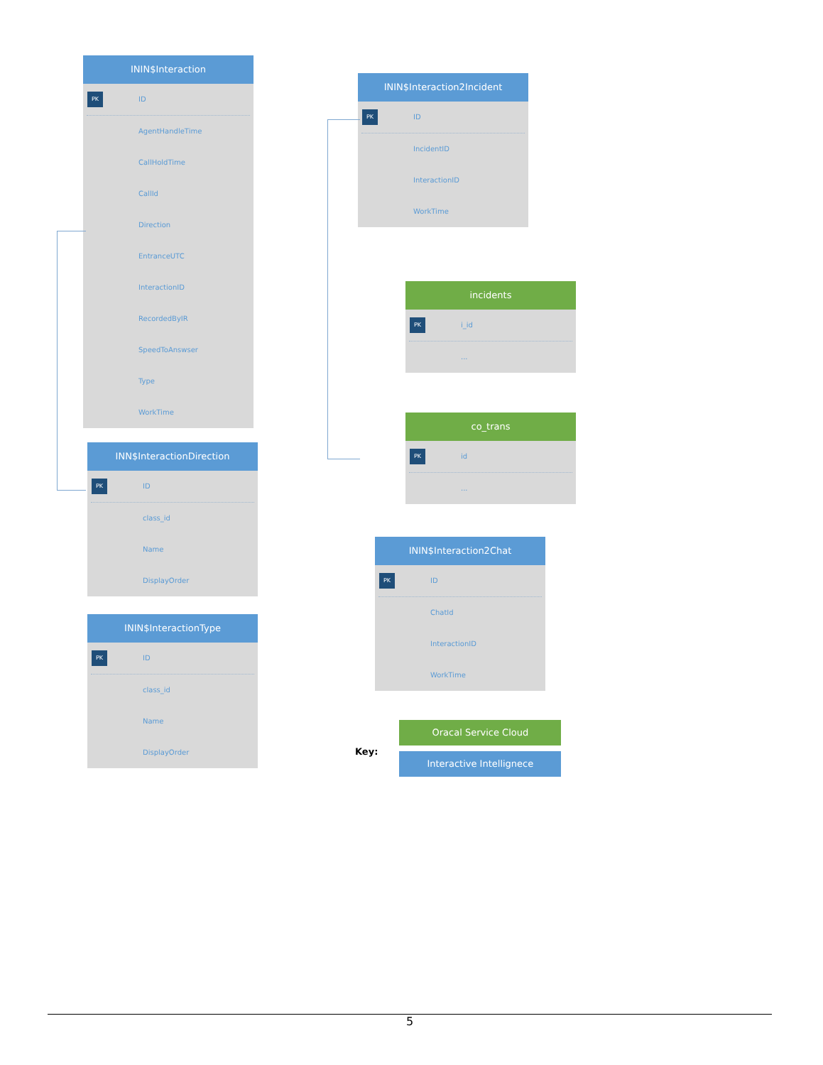ININ$Interaction
PK
ID
AgentHandleTime
CallHoldTime
CallId
Direction
EntranceUTC
InteractionID
RecordedByIR
SpeedToAnswser
Type
WorkTime
ININ$Interaction2Incident
PK
ID
IncidentID
InteractionID
WorkTime
incidents
PK
i_id
...
co_trans
PK
id
...
INN$InteractionDirection
PK
ID
class_id
Name
DisplayOrder
ININ$Interaction2Chat
PK
ID
ChatId
InteractionID
WorkTime
ININ$InteractionType
PK
ID
class_id
Name
DisplayOrder
Key:
Oracal Service Cloud
Interactive Intellignece
5